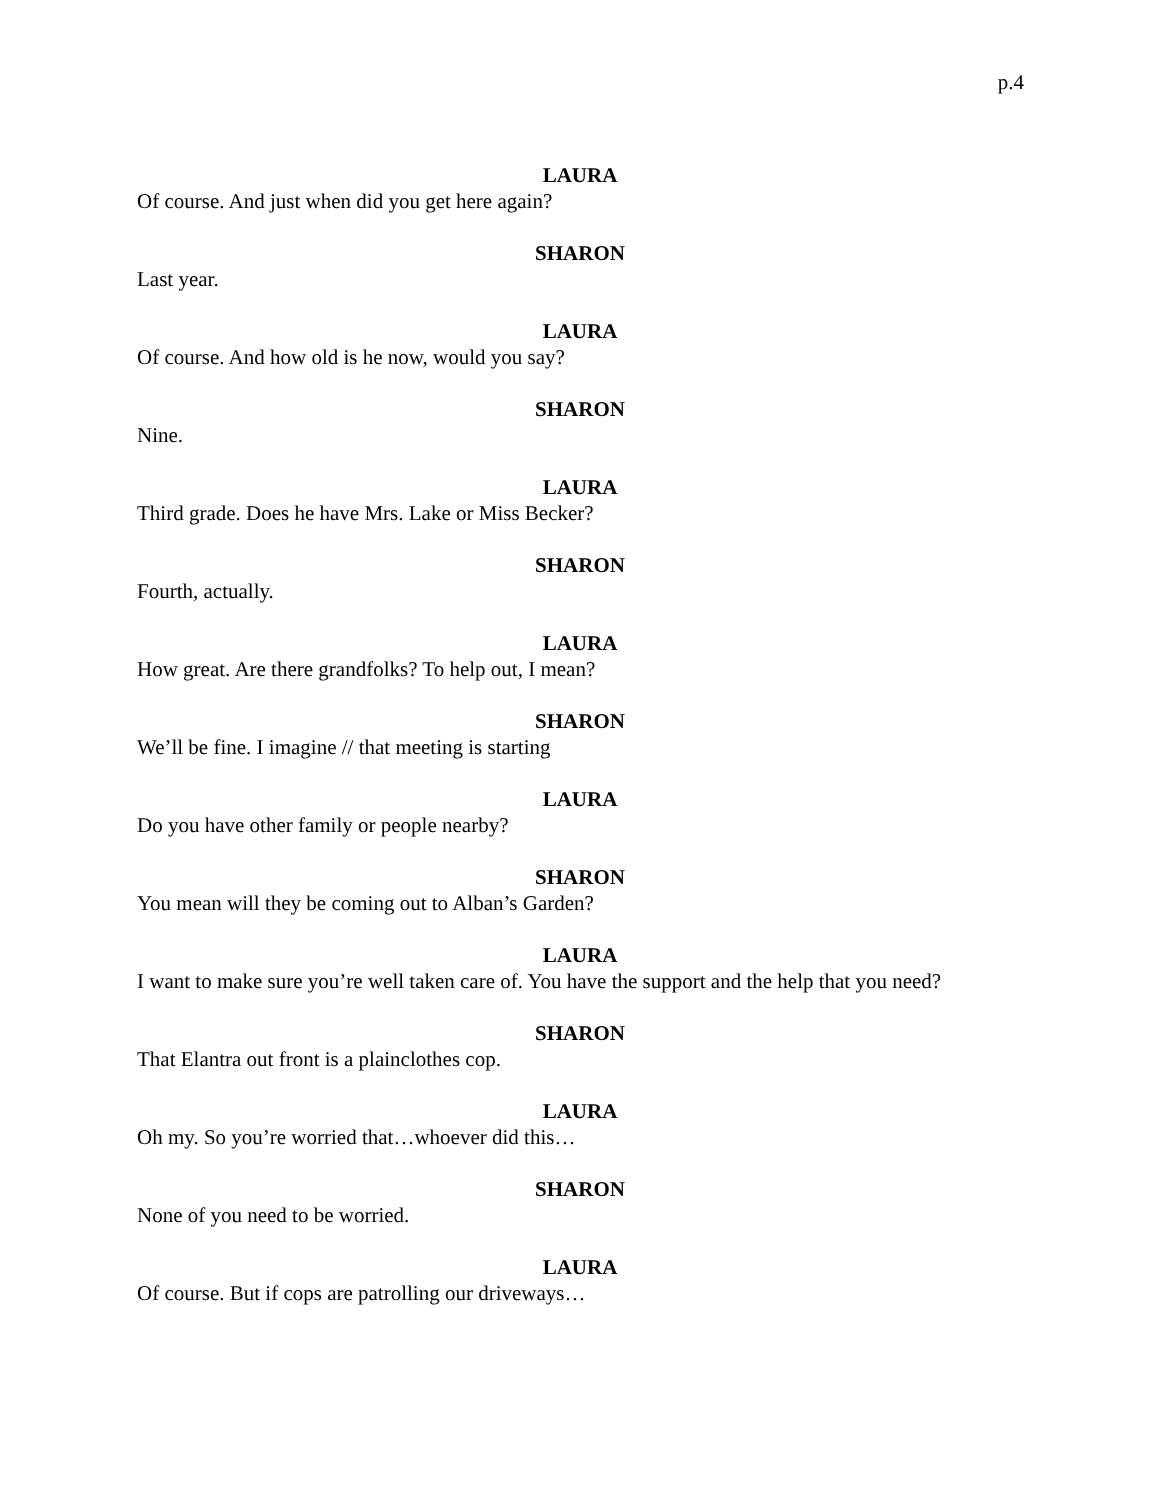p.4
LAURA
Of course. And just when did you get here again?
SHARON
Last year.
LAURA
Of course. And how old is he now, would you say?
SHARON
Nine.
LAURA
Third grade. Does he have Mrs. Lake or Miss Becker?
SHARON
Fourth, actually.
LAURA
How great. Are there grandfolks? To help out, I mean?
SHARON
We’ll be fine. I imagine // that meeting is starting
LAURA
Do you have other family or people nearby?
SHARON
You mean will they be coming out to Alban’s Garden?
LAURA
I want to make sure you’re well taken care of. You have the support and the help that you need?
SHARON
That Elantra out front is a plainclothes cop.
LAURA
Oh my. So you’re worried that…whoever did this…
SHARON
None of you need to be worried.
LAURA
Of course. But if cops are patrolling our driveways…